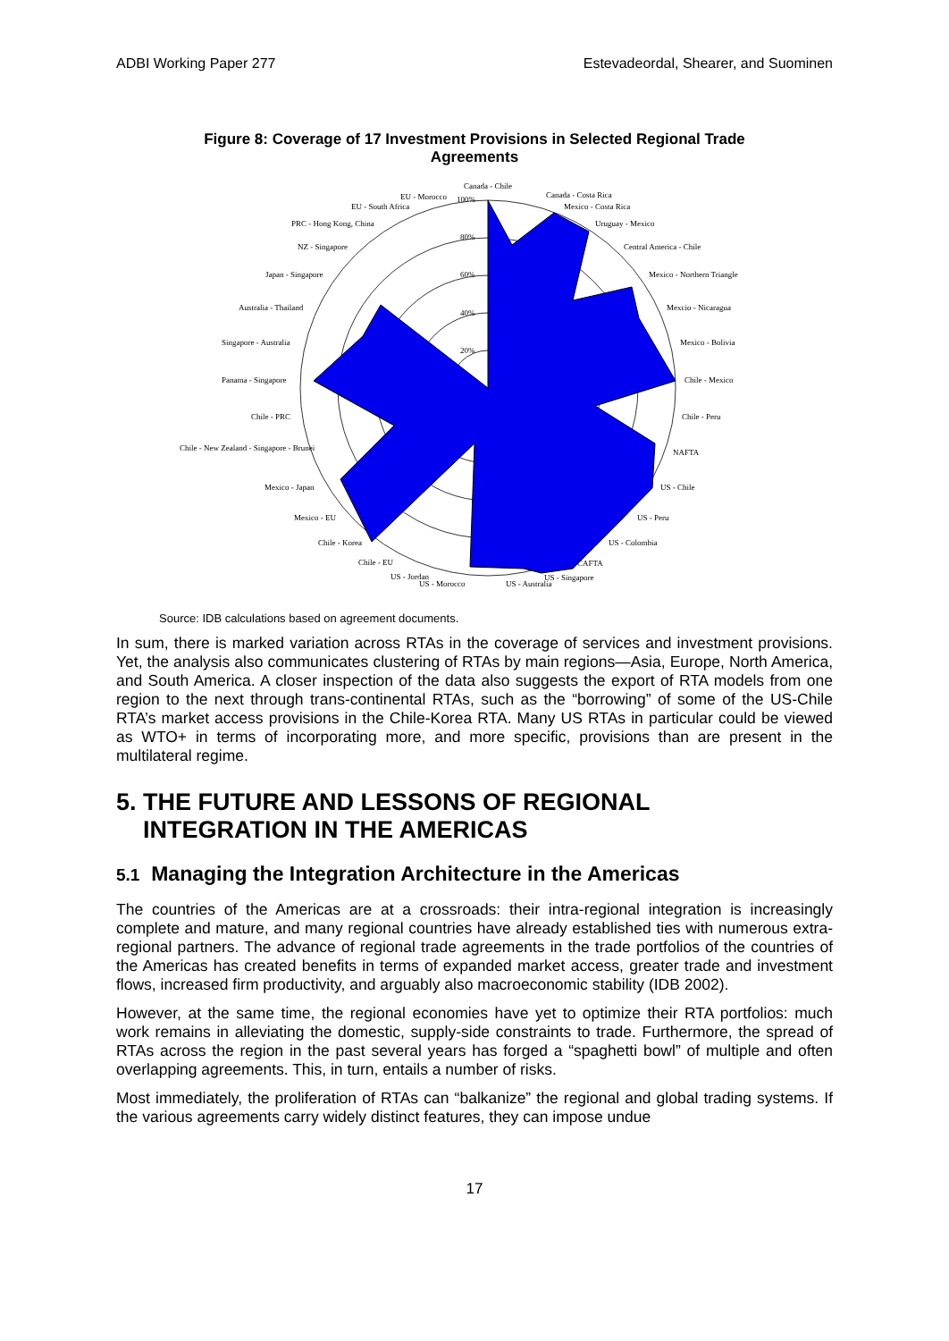ADBI Working Paper 277 Estevadeordal, Shearer, and Suominen
Figure 8: Coverage of 17 Investment Provisions in Selected Regional Trade Agreements
Canada - Chile
Canada - Costa Rica
Mexico - Costa Rica
Uruguay - Mexico
Central America - Chile
Mexico - Northern Triangle
Mexcio - Nicaragua
Mexico - Bolivia
Chile - Mexico
Chile - Peru
NAFTA
US - Chile
US - Peru
US - Colombia
CAFTA
US - Singapore
US - Australia
US - Morocco
US - Jordan
Chile - EU
Chile - Korea
Mexico - EU
Mexico - Japan
Chile - New Zealand - Singapore - Brunei
Chile - PRC
Panama - Singapore
Singapore - Australia
Australia - Thailand
Japan - Singapore
NZ - Singapore
PRC - Hong Kong, China
EU - South Africa
EU - Morocco
100%
80%
60%
40%
20%
Source: IDB calculations based on agreement documents.
In sum, there is marked variation across RTAs in the coverage of services and investment provisions. Yet, the analysis also communicates clustering of RTAs by main regions—Asia, Europe, North America, and South America. A closer inspection of the data also suggests the export of RTA models from one region to the next through trans-continental RTAs, such as the “borrowing” of some of the US-Chile RTA’s market access provisions in the Chile-Korea RTA. Many US RTAs in particular could be viewed as WTO+ in terms of incorporating more, and more specific, provisions than are present in the multilateral regime.
5. THE FUTURE AND LESSONS OF REGIONAL
INTEGRATION IN THE AMERICAS
5.1 Managing the Integration Architecture in the Americas
The countries of the Americas are at a crossroads: their intra-regional integration is increasingly complete and mature, and many regional countries have already established ties with numerous extra-regional partners. The advance of regional trade agreements in the trade portfolios of the countries of the Americas has created benefits in terms of expanded market access, greater trade and investment flows, increased firm productivity, and arguably also macroeconomic stability (IDB 2002).
However, at the same time, the regional economies have yet to optimize their RTA portfolios: much work remains in alleviating the domestic, supply-side constraints to trade. Furthermore, the spread of RTAs across the region in the past several years has forged a “spaghetti bowl” of multiple and often overlapping agreements. This, in turn, entails a number of risks.
Most immediately, the proliferation of RTAs can “balkanize” the regional and global trading systems. If the various agreements carry widely distinct features, they can impose undue
17